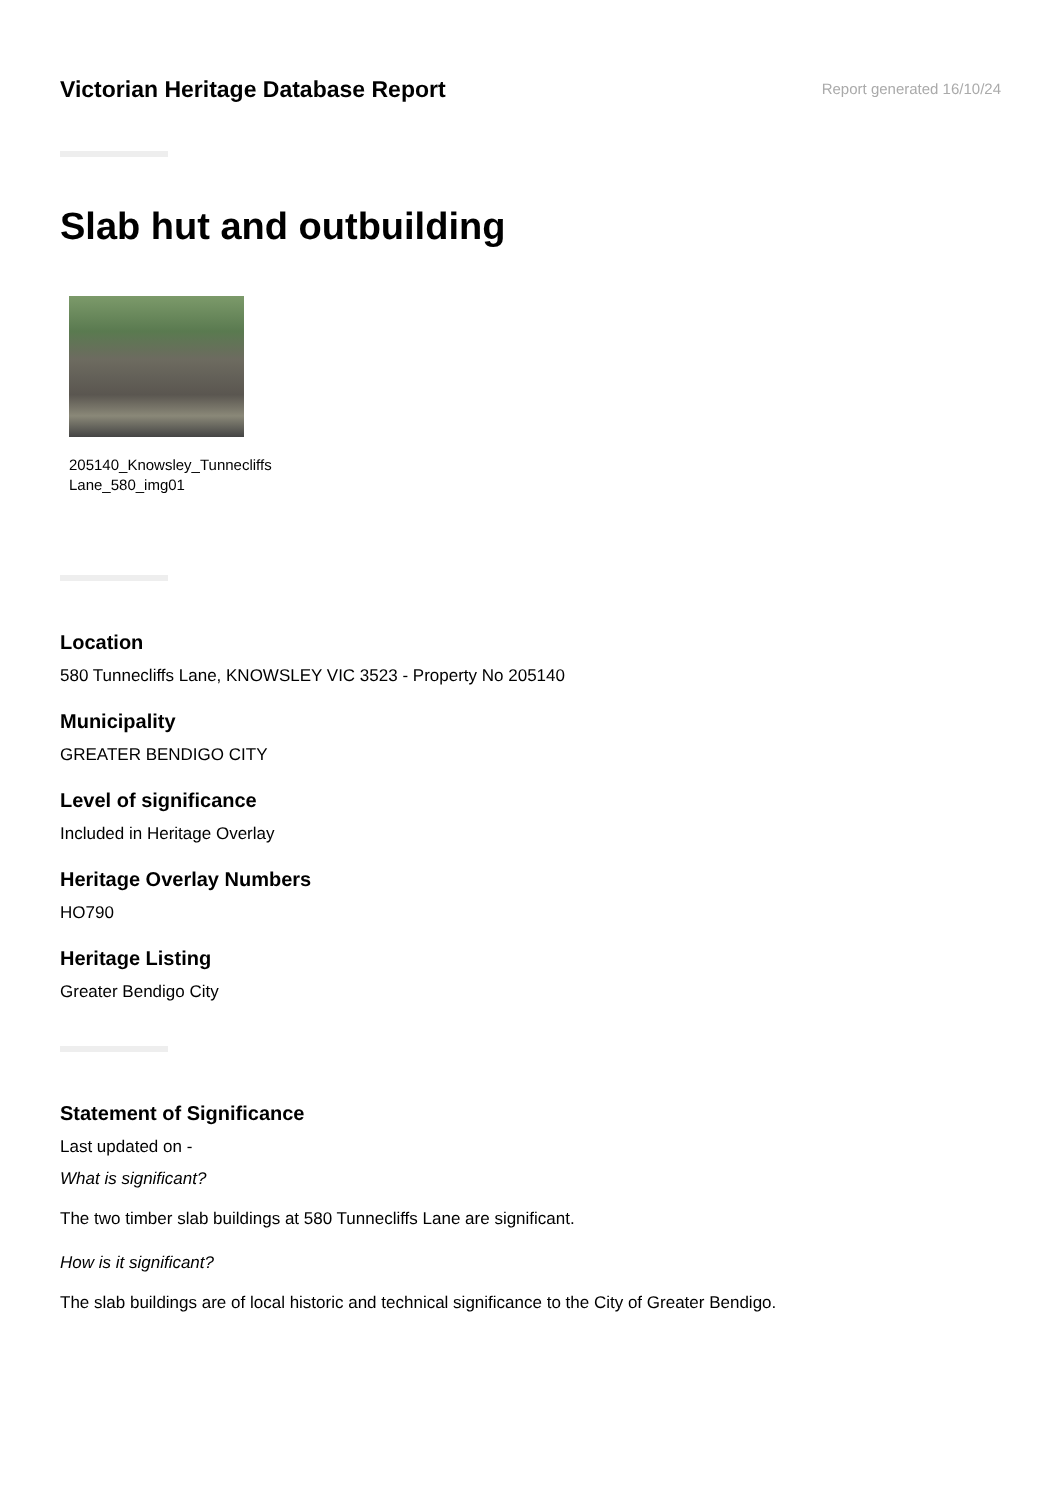Victorian Heritage Database Report
Report generated 16/10/24
Slab hut and outbuilding
205140_Knowsley_Tunnecliffs
Lane_580_img01
Location
580 Tunnecliffs Lane, KNOWSLEY VIC 3523 - Property No 205140
Municipality
GREATER BENDIGO CITY
Level of significance
Included in Heritage Overlay
Heritage Overlay Numbers
HO790
Heritage Listing
Greater Bendigo City
Statement of Significance
Last updated on -
What is significant?
The two timber slab buildings at 580 Tunnecliffs Lane are significant.
How is it significant?
The slab buildings are of local historic and technical significance to the City of Greater Bendigo.